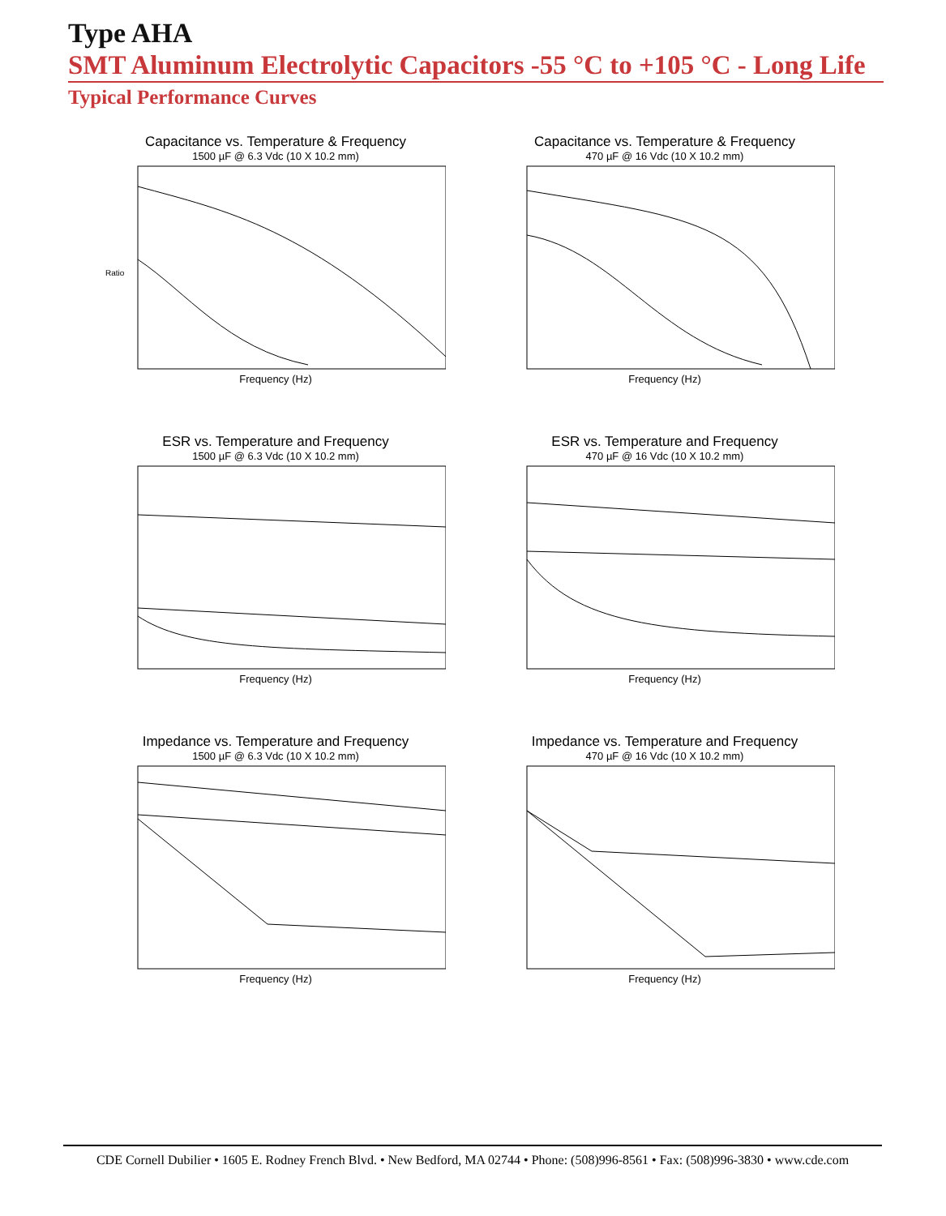Type AHA
SMT Aluminum Electrolytic Capacitors -55 °C to +105 °C - Long Life
Typical Performance Curves
Capacitance vs. Temperature & Frequency
1500 µF @ 6.3 Vdc (10 X 10.2 mm)
Ratio
Frequency (Hz)
Capacitance vs. Temperature & Frequency
470 µF @ 16 Vdc (10 X 10.2 mm)
Frequency (Hz)
ESR vs. Temperature and Frequency
1500 µF @ 6.3 Vdc (10 X 10.2 mm)
Frequency (Hz)
ESR vs. Temperature and Frequency
470 µF @ 16 Vdc (10 X 10.2 mm)
Frequency (Hz)
Impedance vs. Temperature and Frequency
1500 µF @ 6.3 Vdc (10 X 10.2 mm)
Frequency (Hz)
Impedance vs. Temperature and Frequency
470 µF @ 16 Vdc (10 X 10.2 mm)
Frequency (Hz)
CDE Cornell Dubilier • 1605 E. Rodney French Blvd. • New Bedford, MA 02744 • Phone: (508)996-8561 • Fax: (508)996-3830 • www.cde.com